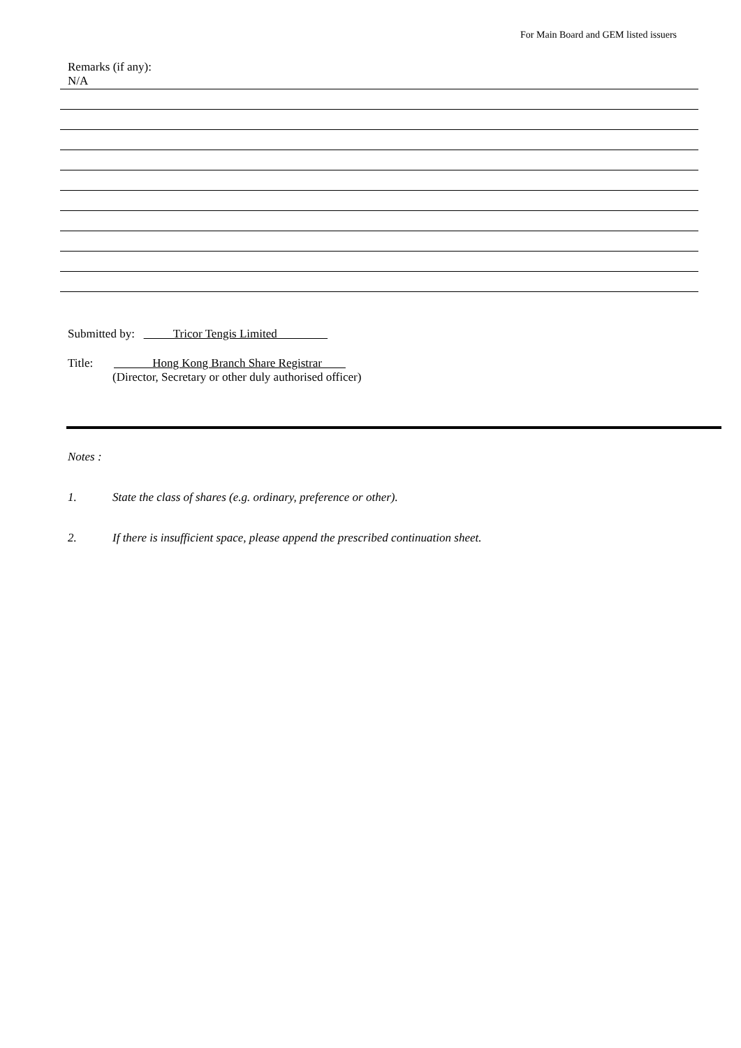For Main Board and GEM listed issuers
Remarks (if any):
N/A
Submitted by: Tricor Tengis Limited
Title: Hong Kong Branch Share Registrar
(Director, Secretary or other duly authorised officer)
Notes :
1. State the class of shares (e.g. ordinary, preference or other).
2. If there is insufficient space, please append the prescribed continuation sheet.